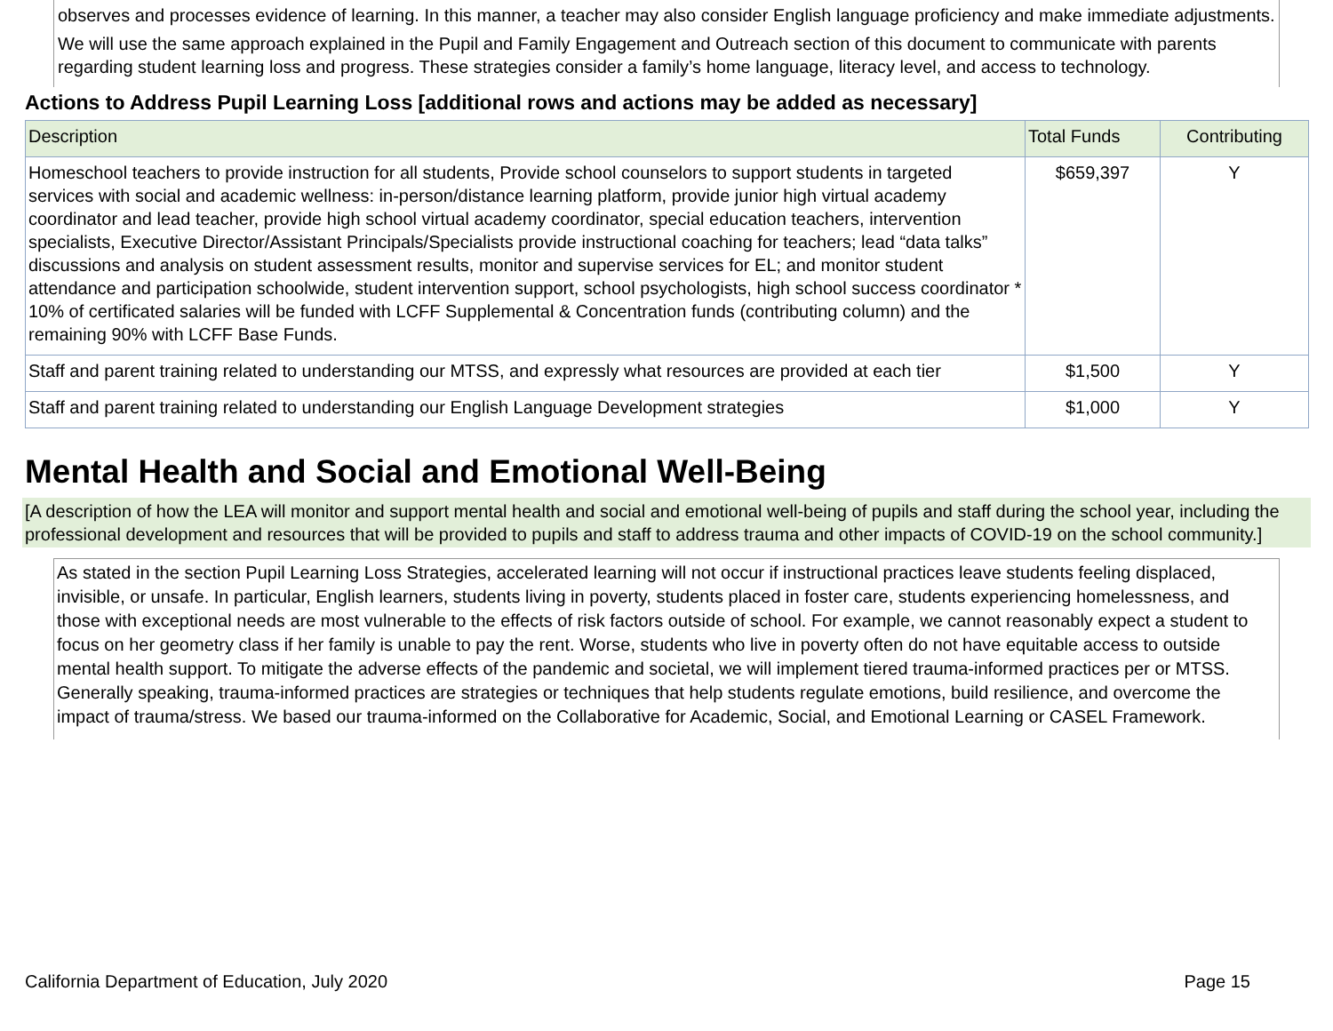observes and processes evidence of learning. In this manner, a teacher may also consider English language proficiency and make immediate adjustments.
We will use the same approach explained in the Pupil and Family Engagement and Outreach section of this document to communicate with parents regarding student learning loss and progress. These strategies consider a family’s home language, literacy level, and access to technology.
Actions to Address Pupil Learning Loss [additional rows and actions may be added as necessary]
| Description | Total Funds | Contributing |
| --- | --- | --- |
| Homeschool teachers to provide instruction for all students, Provide school counselors to support students in targeted services with social and academic wellness: in-person/distance learning platform, provide junior high virtual academy coordinator and lead teacher, provide high school virtual academy coordinator, special education teachers, intervention specialists, Executive Director/Assistant Principals/Specialists provide instructional coaching for teachers; lead “data talks” discussions and analysis on student assessment results, monitor and supervise services for EL; and monitor student attendance and participation schoolwide, student intervention support, school psychologists, high school success coordinator * 10% of certificated salaries will be funded with LCFF Supplemental & Concentration funds (contributing column) and the remaining 90% with LCFF Base Funds. | $659,397 | Y |
| Staff and parent training related to understanding our MTSS, and expressly what resources are provided at each tier | $1,500 | Y |
| Staff and parent training related to understanding our English Language Development strategies | $1,000 | Y |
Mental Health and Social and Emotional Well-Being
[A description of how the LEA will monitor and support mental health and social and emotional well-being of pupils and staff during the school year, including the professional development and resources that will be provided to pupils and staff to address trauma and other impacts of COVID-19 on the school community.]
As stated in the section Pupil Learning Loss Strategies, accelerated learning will not occur if instructional practices leave students feeling displaced, invisible, or unsafe. In particular, English learners, students living in poverty, students placed in foster care, students experiencing homelessness, and those with exceptional needs are most vulnerable to the effects of risk factors outside of school. For example, we cannot reasonably expect a student to focus on her geometry class if her family is unable to pay the rent. Worse, students who live in poverty often do not have equitable access to outside mental health support. To mitigate the adverse effects of the pandemic and societal, we will implement tiered trauma-informed practices per or MTSS. Generally speaking, trauma-informed practices are strategies or techniques that help students regulate emotions, build resilience, and overcome the impact of trauma/stress. We based our trauma-informed on the Collaborative for Academic, Social, and Emotional Learning or CASEL Framework.
California Department of Education, July 2020 Page 15